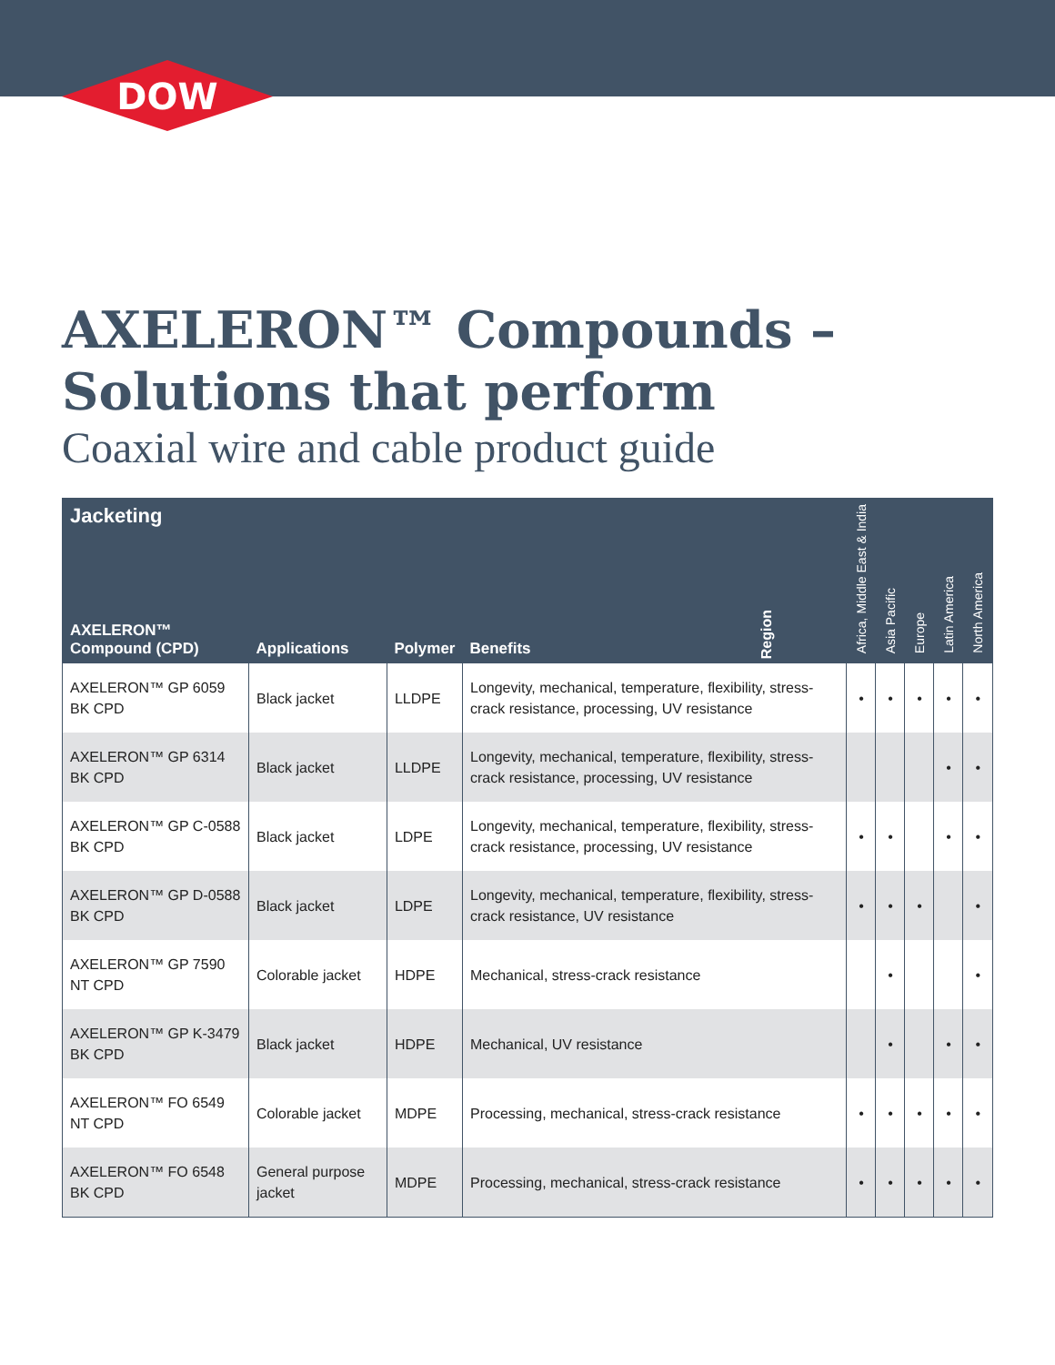DOW
®
AXELERON™ Compounds –
Solutions that perform
Coaxial wire and cable product guide
| Jacketing | | | | Region | Africa, Middle East & India | Asia Pacific | Europe | Latin America | North America |
| --- | --- | --- | --- | --- | --- | --- | --- | --- | --- |
| AXELERON™ Compound (CPD) | Applications | Polymer | Benefits | | | | | | |
| AXELERON™ GP 6059 BK CPD | Black jacket | LLDPE | Longevity, mechanical, temperature, flexibility, stress-crack resistance, processing, UV resistance | | • | • | • | • | • |
| AXELERON™ GP 6314 BK CPD | Black jacket | LLDPE | Longevity, mechanical, temperature, flexibility, stress-crack resistance, processing, UV resistance | | | | | • | • |
| AXELERON™ GP C-0588 BK CPD | Black jacket | LDPE | Longevity, mechanical, temperature, flexibility, stress-crack resistance, processing, UV resistance | | • | • | | • | • |
| AXELERON™ GP D-0588 BK CPD | Black jacket | LDPE | Longevity, mechanical, temperature, flexibility, stress-crack resistance, UV resistance | | • | • | • | | • |
| AXELERON™ GP 7590 NT CPD | Colorable jacket | HDPE | Mechanical, stress-crack resistance | | | • | | | • |
| AXELERON™ GP K-3479 BK CPD | Black jacket | HDPE | Mechanical, UV resistance | | | • | | • | • |
| AXELERON™ FO 6549 NT CPD | Colorable jacket | MDPE | Processing, mechanical, stress-crack resistance | | • | • | • | • | • |
| AXELERON™ FO 6548 BK CPD | General purpose jacket | MDPE | Processing, mechanical, stress-crack resistance | | • | • | • | • | • |